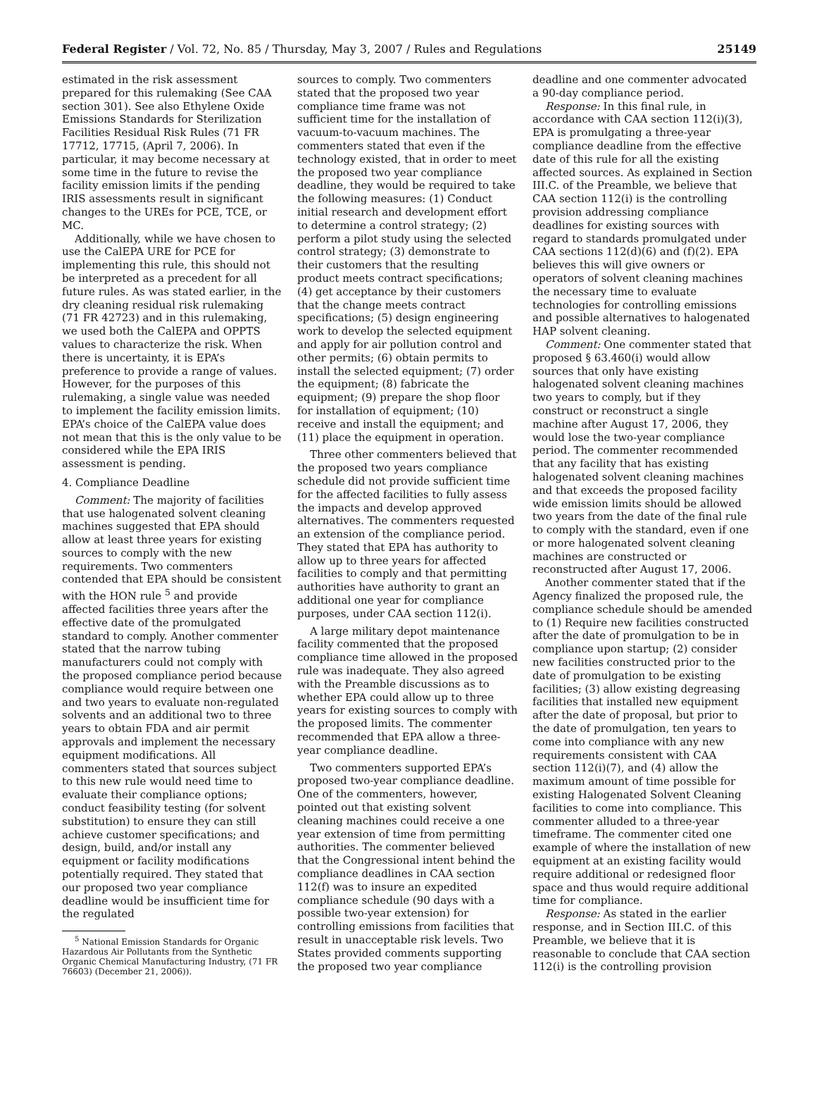Federal Register / Vol. 72, No. 85 / Thursday, May 3, 2007 / Rules and Regulations 25149
estimated in the risk assessment prepared for this rulemaking (See CAA section 301). See also Ethylene Oxide Emissions Standards for Sterilization Facilities Residual Risk Rules (71 FR 17712, 17715, (April 7, 2006). In particular, it may become necessary at some time in the future to revise the facility emission limits if the pending IRIS assessments result in significant changes to the UREs for PCE, TCE, or MC.
Additionally, while we have chosen to use the CalEPA URE for PCE for implementing this rule, this should not be interpreted as a precedent for all future rules. As was stated earlier, in the dry cleaning residual risk rulemaking (71 FR 42723) and in this rulemaking, we used both the CalEPA and OPPTS values to characterize the risk. When there is uncertainty, it is EPA’s preference to provide a range of values. However, for the purposes of this rulemaking, a single value was needed to implement the facility emission limits. EPA’s choice of the CalEPA value does not mean that this is the only value to be considered while the EPA IRIS assessment is pending.
4. Compliance Deadline
Comment: The majority of facilities that use halogenated solvent cleaning machines suggested that EPA should allow at least three years for existing sources to comply with the new requirements. Two commenters contended that EPA should be consistent with the HON rule <sup>5</sup> and provide affected facilities three years after the effective date of the promulgated standard to comply. Another commenter stated that the narrow tubing manufacturers could not comply with the proposed compliance period because compliance would require between one and two years to evaluate non-regulated solvents and an additional two to three years to obtain FDA and air permit approvals and implement the necessary equipment modifications. All commenters stated that sources subject to this new rule would need time to evaluate their compliance options; conduct feasibility testing (for solvent substitution) to ensure they can still achieve customer specifications; and design, build, and/or install any equipment or facility modifications potentially required. They stated that our proposed two year compliance deadline would be insufficient time for the regulated
<sup>5</sup> National Emission Standards for Organic Hazardous Air Pollutants from the Synthetic Organic Chemical Manufacturing Industry, (71 FR 76603) (December 21, 2006)).
sources to comply. Two commenters stated that the proposed two year compliance time frame was not sufficient time for the installation of vacuum-to-vacuum machines. The commenters stated that even if the technology existed, that in order to meet the proposed two year compliance deadline, they would be required to take the following measures: (1) Conduct initial research and development effort to determine a control strategy; (2) perform a pilot study using the selected control strategy; (3) demonstrate to their customers that the resulting product meets contract specifications; (4) get acceptance by their customers that the change meets contract specifications; (5) design engineering work to develop the selected equipment and apply for air pollution control and other permits; (6) obtain permits to install the selected equipment; (7) order the equipment; (8) fabricate the equipment; (9) prepare the shop floor for installation of equipment; (10) receive and install the equipment; and (11) place the equipment in operation.
Three other commenters believed that the proposed two years compliance schedule did not provide sufficient time for the affected facilities to fully assess the impacts and develop approved alternatives. The commenters requested an extension of the compliance period. They stated that EPA has authority to allow up to three years for affected facilities to comply and that permitting authorities have authority to grant an additional one year for compliance purposes, under CAA section 112(i).
A large military depot maintenance facility commented that the proposed compliance time allowed in the proposed rule was inadequate. They also agreed with the Preamble discussions as to whether EPA could allow up to three years for existing sources to comply with the proposed limits. The commenter recommended that EPA allow a three-year compliance deadline.
Two commenters supported EPA’s proposed two-year compliance deadline. One of the commenters, however, pointed out that existing solvent cleaning machines could receive a one year extension of time from permitting authorities. The commenter believed that the Congressional intent behind the compliance deadlines in CAA section 112(f) was to insure an expedited compliance schedule (90 days with a possible two-year extension) for controlling emissions from facilities that result in unacceptable risk levels. Two States provided comments supporting the proposed two year compliance
deadline and one commenter advocated a 90-day compliance period.
Response: In this final rule, in accordance with CAA section 112(i)(3), EPA is promulgating a three-year compliance deadline from the effective date of this rule for all the existing affected sources. As explained in Section III.C. of the Preamble, we believe that CAA section 112(i) is the controlling provision addressing compliance deadlines for existing sources with regard to standards promulgated under CAA sections 112(d)(6) and (f)(2). EPA believes this will give owners or operators of solvent cleaning machines the necessary time to evaluate technologies for controlling emissions and possible alternatives to halogenated HAP solvent cleaning.
Comment: One commenter stated that proposed § 63.460(i) would allow sources that only have existing halogenated solvent cleaning machines two years to comply, but if they construct or reconstruct a single machine after August 17, 2006, they would lose the two-year compliance period. The commenter recommended that any facility that has existing halogenated solvent cleaning machines and that exceeds the proposed facility wide emission limits should be allowed two years from the date of the final rule to comply with the standard, even if one or more halogenated solvent cleaning machines are constructed or reconstructed after August 17, 2006.
Another commenter stated that if the Agency finalized the proposed rule, the compliance schedule should be amended to (1) Require new facilities constructed after the date of promulgation to be in compliance upon startup; (2) consider new facilities constructed prior to the date of promulgation to be existing facilities; (3) allow existing degreasing facilities that installed new equipment after the date of proposal, but prior to the date of promulgation, ten years to come into compliance with any new requirements consistent with CAA section 112(i)(7), and (4) allow the maximum amount of time possible for existing Halogenated Solvent Cleaning facilities to come into compliance. This commenter alluded to a three-year timeframe. The commenter cited one example of where the installation of new equipment at an existing facility would require additional or redesigned floor space and thus would require additional time for compliance.
Response: As stated in the earlier response, and in Section III.C. of this Preamble, we believe that it is reasonable to conclude that CAA section 112(i) is the controlling provision